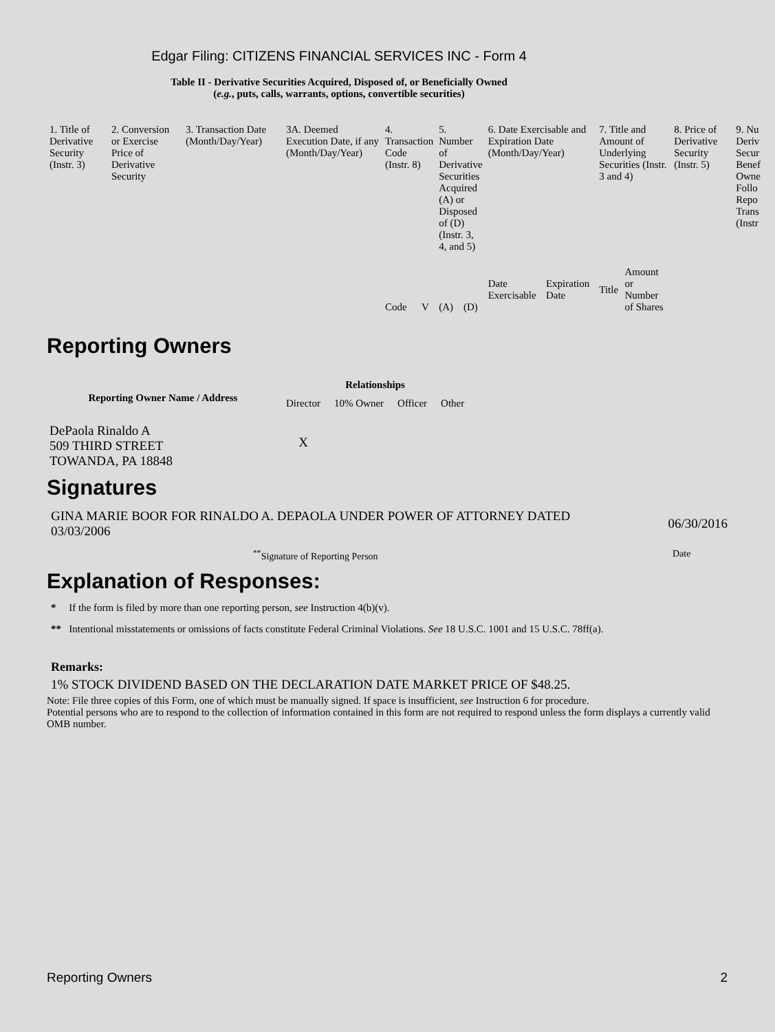Edgar Filing: CITIZENS FINANCIAL SERVICES INC - Form 4
Table II - Derivative Securities Acquired, Disposed of, or Beneficially Owned
(e.g., puts, calls, warrants, options, convertible securities)
| 1. Title of Derivative Security (Instr. 3) | 2. Conversion or Exercise Price of Derivative Security | 3. Transaction Date (Month/Day/Year) | 3A. Deemed Execution Date, if any (Month/Day/Year) | 4. Transaction Code (Instr. 8) | | 5. Number of Derivative Securities Acquired (A) or Disposed of (D) (Instr. 3, 4, and 5) | | 6. Date Exercisable and Expiration Date (Month/Day/Year) | | 7. Title and Amount of Underlying Securities (Instr. 3 and 4) | | 8. Price of Derivative Security (Instr. 5) | 9. Nu Deriv Secur Benef Owne Follo Repo Trans (Instr |
| | | | | Code | V | (A) | (D) | Date Exercisable | Expiration Date | Title | Amount or Number of Shares | | |
Reporting Owners
| Reporting Owner Name / Address | Relationships | | | |
| --- | --- | --- | --- | --- |
| | Director | 10% Owner | Officer | Other |
| DePaola Rinaldo A 509 THIRD STREET TOWANDA, PA 18848 | X | | | |
Signatures
GINA MARIE BOOR FOR RINALDO A. DEPAOLA UNDER POWER OF ATTORNEY DATED 03/03/2006
06/30/2016
<sup>**</sup> Signature of Reporting Person Date
Explanation of Responses:
* If the form is filed by more than one reporting person, see Instruction 4(b)(v).
** Intentional misstatements or omissions of facts constitute Federal Criminal Violations. See 18 U.S.C. 1001 and 15 U.S.C. 78ff(a).
Remarks:
1% STOCK DIVIDEND BASED ON THE DECLARATION DATE MARKET PRICE OF $48.25.
Note: File three copies of this Form, one of which must be manually signed. If space is insufficient, see Instruction 6 for procedure.
Potential persons who are to respond to the collection of information contained in this form are not required to respond unless the form displays a currently valid OMB number.
Reporting Owners 2